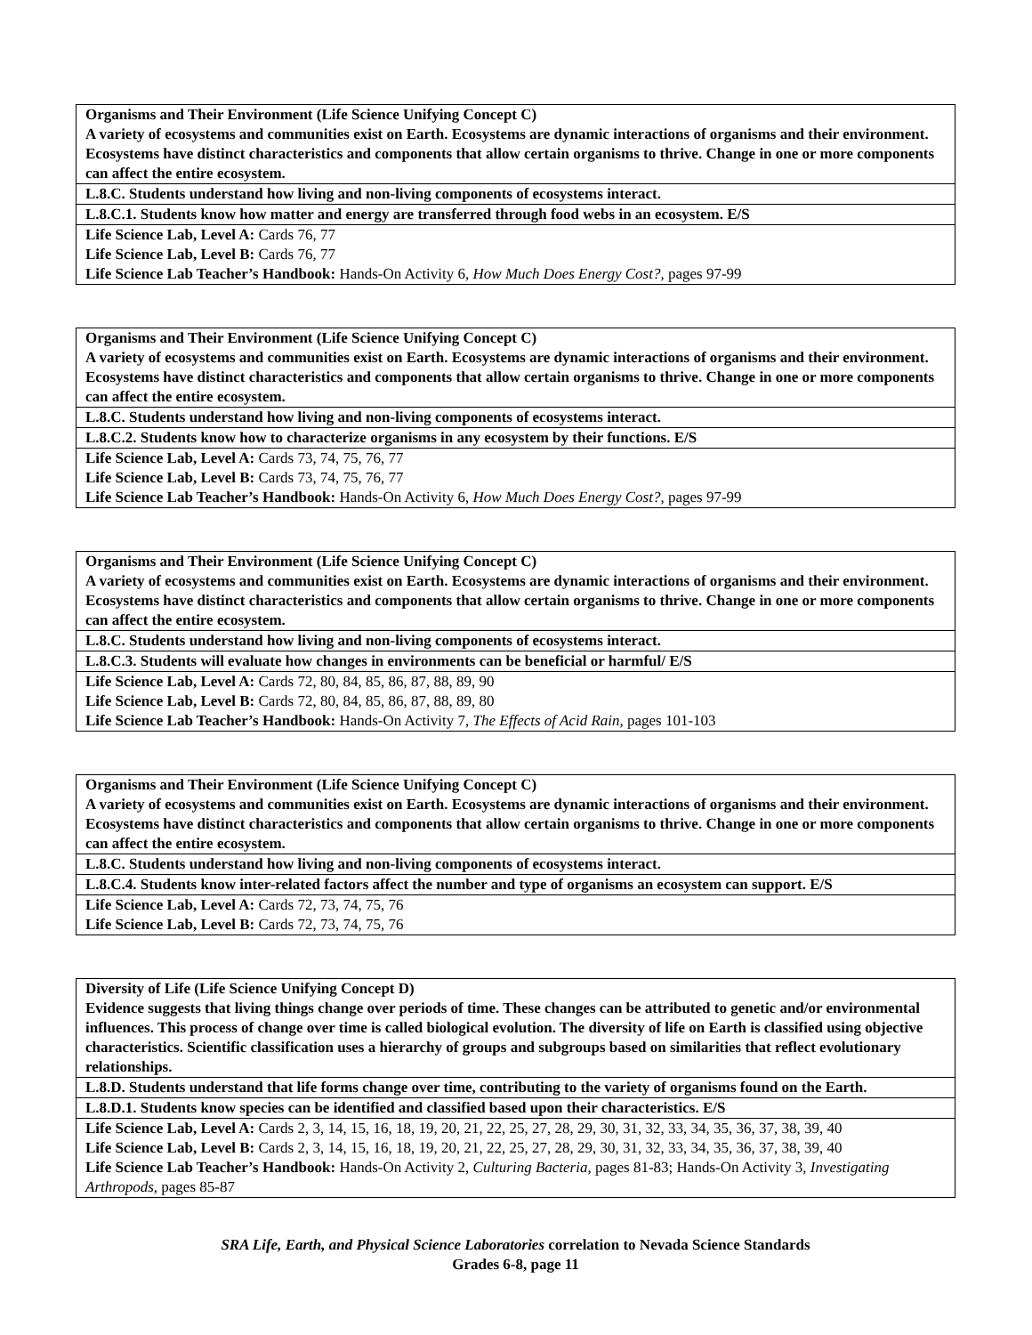| Organisms and Their Environment (Life Science Unifying Concept C) A variety of ecosystems and communities exist on Earth. Ecosystems are dynamic interactions of organisms and their environment. Ecosystems have distinct characteristics and components that allow certain organisms to thrive. Change in one or more components can affect the entire ecosystem. |
| L.8.C. Students understand how living and non-living components of ecosystems interact. |
| L.8.C.1. Students know how matter and energy are transferred through food webs in an ecosystem. E/S |
| Life Science Lab, Level A: Cards 76, 77 Life Science Lab, Level B: Cards 76, 77 Life Science Lab Teacher’s Handbook: Hands-On Activity 6, How Much Does Energy Cost?, pages 97-99 |
| Organisms and Their Environment (Life Science Unifying Concept C) A variety of ecosystems and communities exist on Earth. Ecosystems are dynamic interactions of organisms and their environment. Ecosystems have distinct characteristics and components that allow certain organisms to thrive. Change in one or more components can affect the entire ecosystem. |
| L.8.C. Students understand how living and non-living components of ecosystems interact. |
| L.8.C.2. Students know how to characterize organisms in any ecosystem by their functions. E/S |
| Life Science Lab, Level A: Cards 73, 74, 75, 76, 77 Life Science Lab, Level B: Cards 73, 74, 75, 76, 77 Life Science Lab Teacher’s Handbook: Hands-On Activity 6, How Much Does Energy Cost?, pages 97-99 |
| Organisms and Their Environment (Life Science Unifying Concept C) A variety of ecosystems and communities exist on Earth. Ecosystems are dynamic interactions of organisms and their environment. Ecosystems have distinct characteristics and components that allow certain organisms to thrive. Change in one or more components can affect the entire ecosystem. |
| L.8.C. Students understand how living and non-living components of ecosystems interact. |
| L.8.C.3. Students will evaluate how changes in environments can be beneficial or harmful/ E/S |
| Life Science Lab, Level A: Cards 72, 80, 84, 85, 86, 87, 88, 89, 90 Life Science Lab, Level B: Cards 72, 80, 84, 85, 86, 87, 88, 89, 80 Life Science Lab Teacher’s Handbook: Hands-On Activity 7, The Effects of Acid Rain, pages 101-103 |
| Organisms and Their Environment (Life Science Unifying Concept C) A variety of ecosystems and communities exist on Earth. Ecosystems are dynamic interactions of organisms and their environment. Ecosystems have distinct characteristics and components that allow certain organisms to thrive. Change in one or more components can affect the entire ecosystem. |
| L.8.C. Students understand how living and non-living components of ecosystems interact. |
| L.8.C.4. Students know inter-related factors affect the number and type of organisms an ecosystem can support. E/S |
| Life Science Lab, Level A: Cards 72, 73, 74, 75, 76 Life Science Lab, Level B: Cards 72, 73, 74, 75, 76 |
| Diversity of Life (Life Science Unifying Concept D) Evidence suggests that living things change over periods of time. These changes can be attributed to genetic and/or environmental influences. This process of change over time is called biological evolution. The diversity of life on Earth is classified using objective characteristics. Scientific classification uses a hierarchy of groups and subgroups based on similarities that reflect evolutionary relationships. |
| L.8.D. Students understand that life forms change over time, contributing to the variety of organisms found on the Earth. |
| L.8.D.1. Students know species can be identified and classified based upon their characteristics. E/S |
| Life Science Lab, Level A: Cards 2, 3, 14, 15, 16, 18, 19, 20, 21, 22, 25, 27, 28, 29, 30, 31, 32, 33, 34, 35, 36, 37, 38, 39, 40 Life Science Lab, Level B: Cards 2, 3, 14, 15, 16, 18, 19, 20, 21, 22, 25, 27, 28, 29, 30, 31, 32, 33, 34, 35, 36, 37, 38, 39, 40 Life Science Lab Teacher’s Handbook: Hands-On Activity 2, Culturing Bacteria, pages 81-83; Hands-On Activity 3, Investigating Arthropods, pages 85-87 |
SRA Life, Earth, and Physical Science Laboratories correlation to Nevada Science Standards
Grades 6-8, page 11